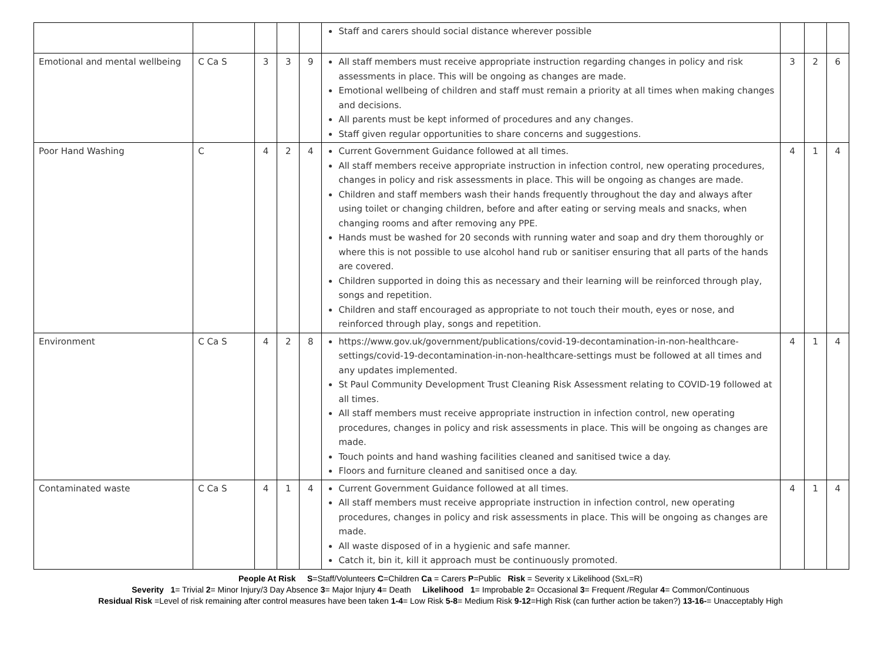| | | | | | Staff and carers should social distance wherever possible | | | |
| Emotional and mental wellbeing | C Ca S | 3 | 3 | 9 | All staff members must receive appropriate instruction regarding changes in policy and risk assessments in place. This will be ongoing as changes are made. Emotional wellbeing of children and staff must remain a priority at all times when making changes and decisions. All parents must be kept informed of procedures and any changes. Staff given regular opportunities to share concerns and suggestions. | 3 | 2 | 6 |
| Poor Hand Washing | C | 4 | 2 | 4 | Current Government Guidance followed at all times. All staff members receive appropriate instruction in infection control, new operating procedures, changes in policy and risk assessments in place. This will be ongoing as changes are made. Children and staff members wash their hands frequently throughout the day and always after using toilet or changing children, before and after eating or serving meals and snacks, when changing rooms and after removing any PPE. Hands must be washed for 20 seconds with running water and soap and dry them thoroughly or where this is not possible to use alcohol hand rub or sanitiser ensuring that all parts of the hands are covered. Children supported in doing this as necessary and their learning will be reinforced through play, songs and repetition. Children and staff encouraged as appropriate to not touch their mouth, eyes or nose, and reinforced through play, songs and repetition. | 4 | 1 | 4 |
| Environment | C Ca S | 4 | 2 | 8 | https://www.gov.uk/government/publications/covid-19-decontamination-in-non-healthcare-settings/covid-19-decontamination-in-non-healthcare-settings must be followed at all times and any updates implemented. St Paul Community Development Trust Cleaning Risk Assessment relating to COVID-19 followed at all times. All staff members must receive appropriate instruction in infection control, new operating procedures, changes in policy and risk assessments in place. This will be ongoing as changes are made. Touch points and hand washing facilities cleaned and sanitised twice a day. Floors and furniture cleaned and sanitised once a day. | 4 | 1 | 4 |
| Contaminated waste | C Ca S | 4 | 1 | 4 | Current Government Guidance followed at all times. All staff members must receive appropriate instruction in infection control, new operating procedures, changes in policy and risk assessments in place. This will be ongoing as changes are made. All waste disposed of in a hygienic and safe manner. Catch it, bin it, kill it approach must be continuously promoted. | 4 | 1 | 4 |
People At Risk S=Staff/Volunteers C=Children Ca = Carers P=Public Risk = Severity x Likelihood (SxL=R)
Severity 1= Trivial 2= Minor Injury/3 Day Absence 3= Major Injury 4= Death Likelihood 1= Improbable 2= Occasional 3= Frequent /Regular 4= Common/Continuous
Residual Risk =Level of risk remaining after control measures have been taken 1-4= Low Risk 5-8= Medium Risk 9-12=High Risk (can further action be taken?) 13-16-= Unacceptably High